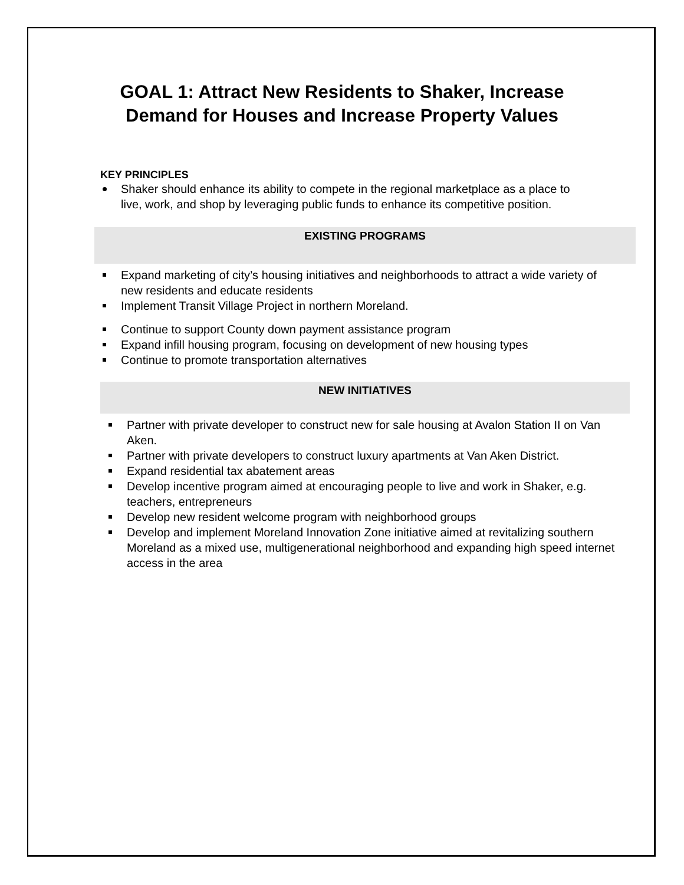GOAL 1: Attract New Residents to Shaker, Increase Demand for Houses and Increase Property Values
KEY PRINCIPLES
Shaker should enhance its ability to compete in the regional marketplace as a place to live, work, and shop by leveraging public funds to enhance its competitive position.
EXISTING PROGRAMS
Expand marketing of city’s housing initiatives and neighborhoods to attract a wide variety of new residents and educate residents
Implement Transit Village Project in northern Moreland.
Continue to support County down payment assistance program
Expand infill housing program, focusing on development of new housing types
Continue to promote transportation alternatives
NEW INITIATIVES
Partner with private developer to construct new for sale housing at Avalon Station II on Van Aken.
Partner with private developers to construct luxury apartments at Van Aken District.
Expand residential tax abatement areas
Develop incentive program aimed at encouraging people to live and work in Shaker, e.g. teachers, entrepreneurs
Develop new resident welcome program with neighborhood groups
Develop and implement Moreland Innovation Zone initiative aimed at revitalizing southern Moreland as a mixed use, multigenerational neighborhood and expanding high speed internet access in the area